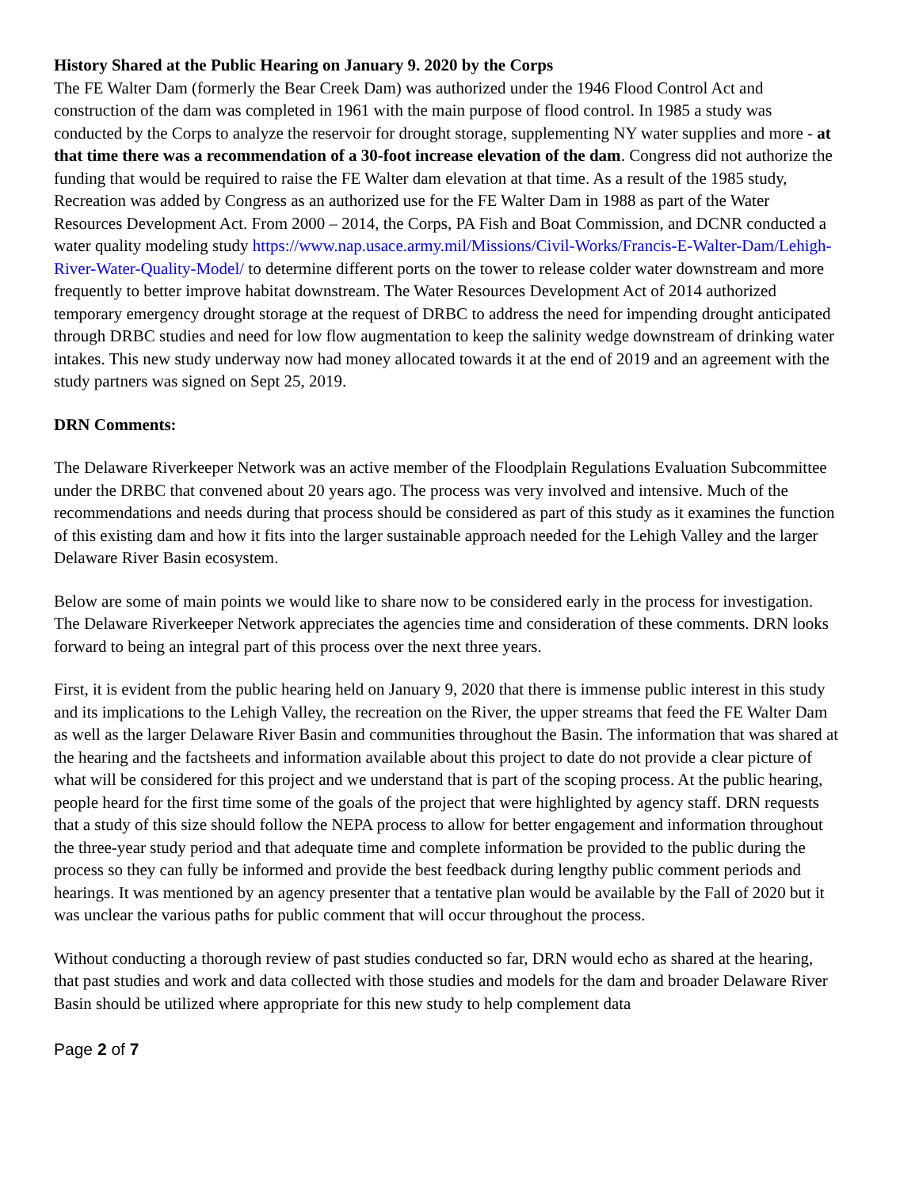History Shared at the Public Hearing on January 9. 2020 by the Corps
The FE Walter Dam (formerly the Bear Creek Dam) was authorized under the 1946 Flood Control Act and construction of the dam was completed in 1961 with the main purpose of flood control. In 1985 a study was conducted by the Corps to analyze the reservoir for drought storage, supplementing NY water supplies and more - at that time there was a recommendation of a 30-foot increase elevation of the dam. Congress did not authorize the funding that would be required to raise the FE Walter dam elevation at that time. As a result of the 1985 study, Recreation was added by Congress as an authorized use for the FE Walter Dam in 1988 as part of the Water Resources Development Act. From 2000 – 2014, the Corps, PA Fish and Boat Commission, and DCNR conducted a water quality modeling study https://www.nap.usace.army.mil/Missions/Civil-Works/Francis-E-Walter-Dam/Lehigh-River-Water-Quality-Model/ to determine different ports on the tower to release colder water downstream and more frequently to better improve habitat downstream. The Water Resources Development Act of 2014 authorized temporary emergency drought storage at the request of DRBC to address the need for impending drought anticipated through DRBC studies and need for low flow augmentation to keep the salinity wedge downstream of drinking water intakes. This new study underway now had money allocated towards it at the end of 2019 and an agreement with the study partners was signed on Sept 25, 2019.
DRN Comments:
The Delaware Riverkeeper Network was an active member of the Floodplain Regulations Evaluation Subcommittee under the DRBC that convened about 20 years ago. The process was very involved and intensive. Much of the recommendations and needs during that process should be considered as part of this study as it examines the function of this existing dam and how it fits into the larger sustainable approach needed for the Lehigh Valley and the larger Delaware River Basin ecosystem.
Below are some of main points we would like to share now to be considered early in the process for investigation. The Delaware Riverkeeper Network appreciates the agencies time and consideration of these comments. DRN looks forward to being an integral part of this process over the next three years.
First, it is evident from the public hearing held on January 9, 2020 that there is immense public interest in this study and its implications to the Lehigh Valley, the recreation on the River, the upper streams that feed the FE Walter Dam as well as the larger Delaware River Basin and communities throughout the Basin. The information that was shared at the hearing and the factsheets and information available about this project to date do not provide a clear picture of what will be considered for this project and we understand that is part of the scoping process. At the public hearing, people heard for the first time some of the goals of the project that were highlighted by agency staff. DRN requests that a study of this size should follow the NEPA process to allow for better engagement and information throughout the three-year study period and that adequate time and complete information be provided to the public during the process so they can fully be informed and provide the best feedback during lengthy public comment periods and hearings. It was mentioned by an agency presenter that a tentative plan would be available by the Fall of 2020 but it was unclear the various paths for public comment that will occur throughout the process.
Without conducting a thorough review of past studies conducted so far, DRN would echo as shared at the hearing, that past studies and work and data collected with those studies and models for the dam and broader Delaware River Basin should be utilized where appropriate for this new study to help complement data
Page 2 of 7